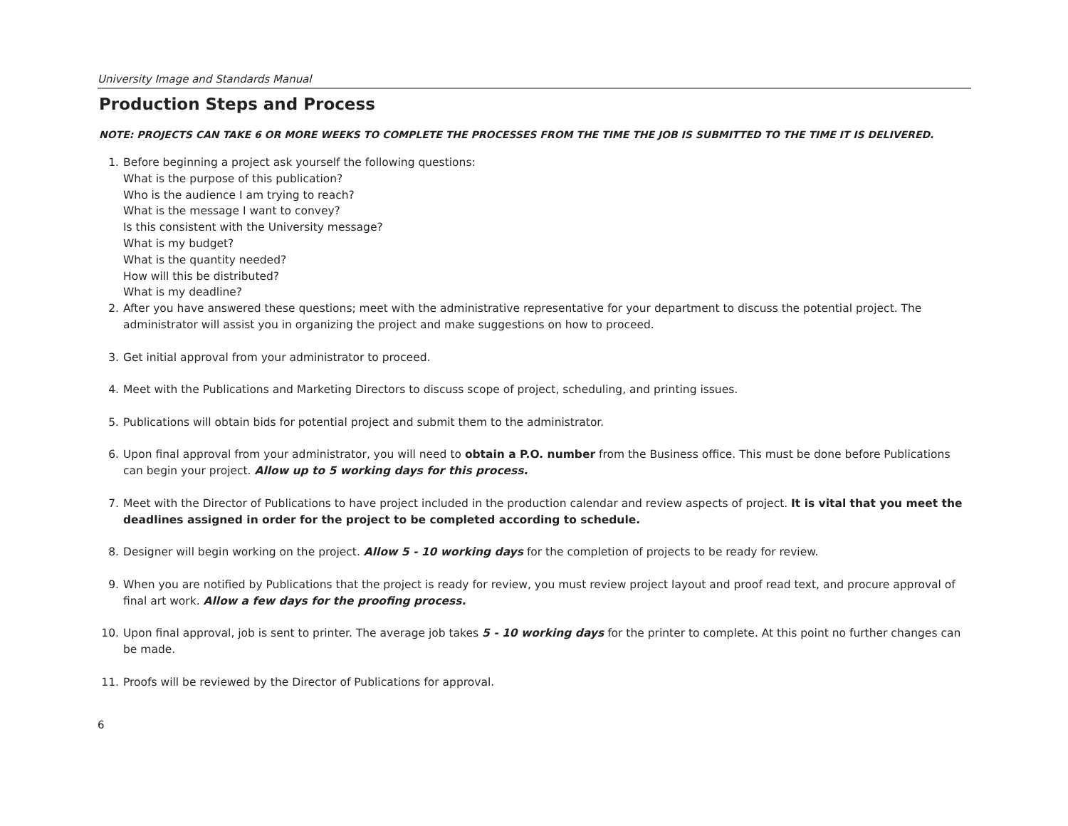University Image and Standards Manual
Production Steps and Process
NOTE: PROJECTS CAN TAKE 6 OR MORE WEEKS TO COMPLETE THE PROCESSES FROM THE TIME THE JOB IS SUBMITTED TO THE TIME IT IS DELIVERED.
1. Before beginning a project ask yourself the following questions:
What is the purpose of this publication?
Who is the audience I am trying to reach?
What is the message I want to convey?
Is this consistent with the University message?
What is my budget?
What is the quantity needed?
How will this be distributed?
What is my deadline?
2. After you have answered these questions; meet with the administrative representative for your department to discuss the potential project. The administrator will assist you in organizing the project and make suggestions on how to proceed.
3. Get initial approval from your administrator to proceed.
4. Meet with the Publications and Marketing Directors to discuss scope of project, scheduling, and printing issues.
5. Publications will obtain bids for potential project and submit them to the administrator.
6. Upon final approval from your administrator, you will need to obtain a P.O. number from the Business office. This must be done before Publications can begin your project. Allow up to 5 working days for this process.
7. Meet with the Director of Publications to have project included in the production calendar and review aspects of project. It is vital that you meet the deadlines assigned in order for the project to be completed according to schedule.
8. Designer will begin working on the project. Allow 5 - 10 working days for the completion of projects to be ready for review.
9. When you are notified by Publications that the project is ready for review, you must review project layout and proof read text, and procure approval of final art work. Allow a few days for the proofing process.
10. Upon final approval, job is sent to printer. The average job takes 5 - 10 working days for the printer to complete. At this point no further changes can be made.
11. Proofs will be reviewed by the Director of Publications for approval.
6